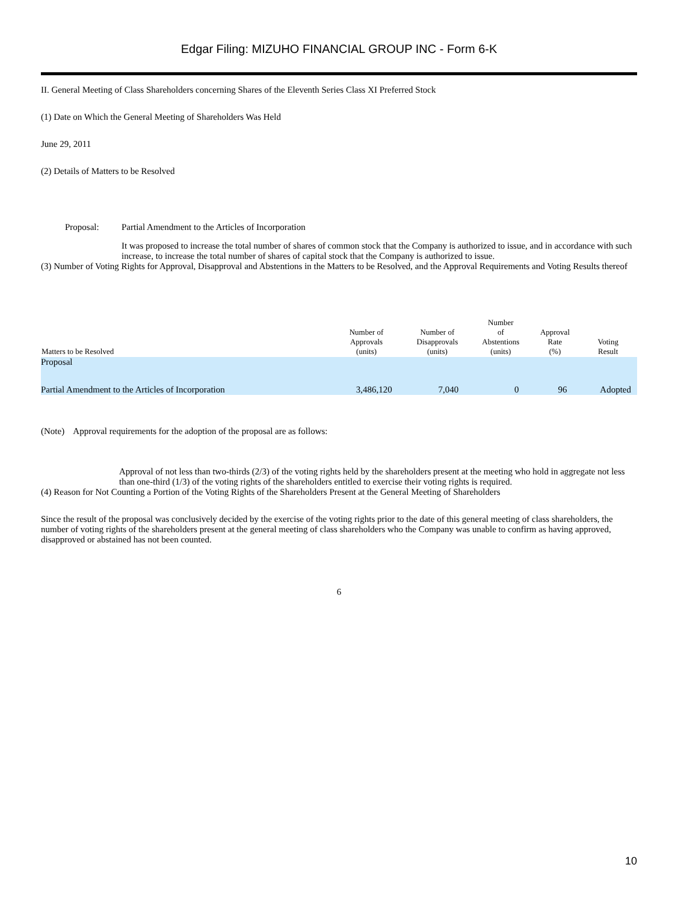Edgar Filing: MIZUHO FINANCIAL GROUP INC - Form 6-K
II. General Meeting of Class Shareholders concerning Shares of the Eleventh Series Class XI Preferred Stock
(1) Date on Which the General Meeting of Shareholders Was Held
June 29, 2011
(2) Details of Matters to be Resolved
Proposal: Partial Amendment to the Articles of Incorporation
It was proposed to increase the total number of shares of common stock that the Company is authorized to issue, and in accordance with such increase, to increase the total number of shares of capital stock that the Company is authorized to issue.
(3) Number of Voting Rights for Approval, Disapproval and Abstentions in the Matters to be Resolved, and the Approval Requirements and Voting Results thereof
| Matters to be Resolved | Number of Approvals (units) | Number of Disapprovals (units) | Number of Abstentions (units) | Approval Rate (%) | Voting Result |
| --- | --- | --- | --- | --- | --- |
| Proposal | | | | | |
| Partial Amendment to the Articles of Incorporation | 3,486,120 | 7,040 | 0 | 96 | Adopted |
(Note) Approval requirements for the adoption of the proposal are as follows:
Approval of not less than two-thirds (2/3) of the voting rights held by the shareholders present at the meeting who hold in aggregate not less than one-third (1/3) of the voting rights of the shareholders entitled to exercise their voting rights is required.
(4) Reason for Not Counting a Portion of the Voting Rights of the Shareholders Present at the General Meeting of Shareholders
Since the result of the proposal was conclusively decided by the exercise of the voting rights prior to the date of this general meeting of class shareholders, the number of voting rights of the shareholders present at the general meeting of class shareholders who the Company was unable to confirm as having approved, disapproved or abstained has not been counted.
6
10